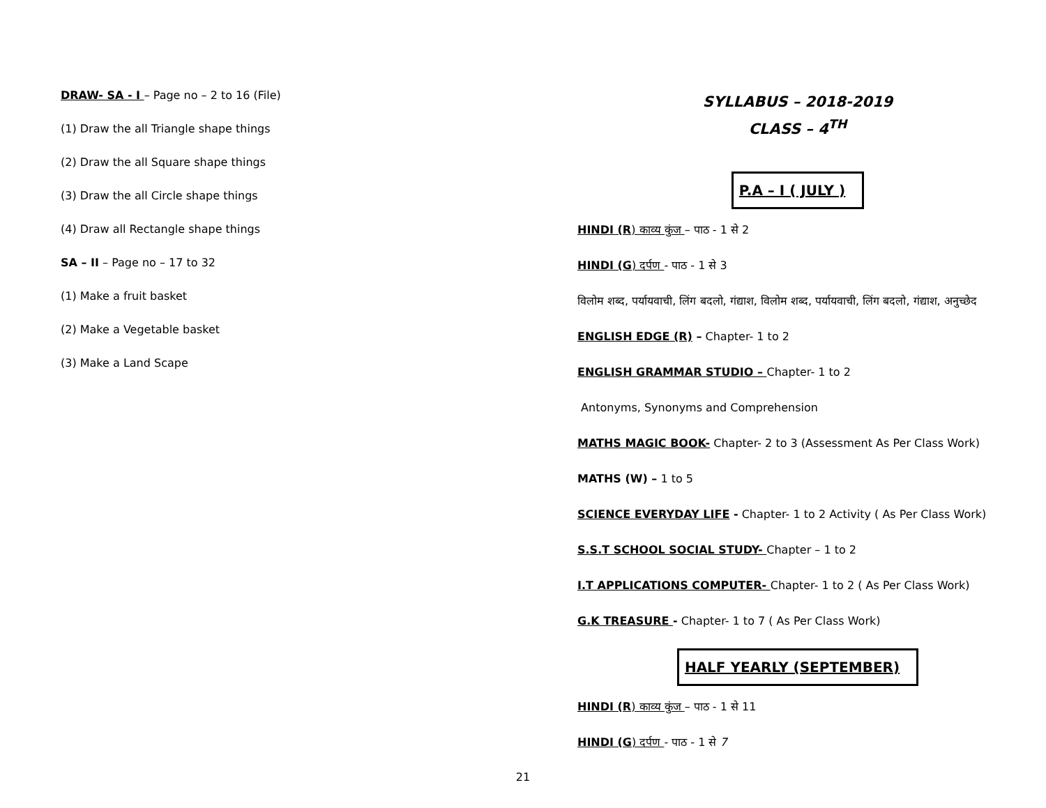DRAW- SA - I – Page no – 2 to 16 (File)
(1) Draw the all Triangle shape things
(2) Draw the all Square shape things
(3) Draw the all Circle shape things
(4) Draw all Rectangle shape things
SA – II – Page no – 17 to 32
(1) Make a fruit basket
(2) Make a Vegetable basket
(3) Make a Land Scape
SYLLABUS – 2018-2019
CLASS – 4<sup>TH</sup>
P.A – I ( JULY )
HINDI (R) काव्य कुंज – पाठ - 1 से 2
HINDI (G) दर्पण - पाठ - 1 से 3
विलोम शब्द, पर्यायवाची, लिंग बदलो, गंद्याश, विलोम शब्द, पर्यायवाची, लिंग बदलो, गंद्याश, अनुच्छेद
ENGLISH EDGE (R) – Chapter- 1 to 2
ENGLISH GRAMMAR STUDIO – Chapter- 1 to 2
Antonyms, Synonyms and Comprehension
MATHS MAGIC BOOK- Chapter- 2 to 3 (Assessment As Per Class Work)
MATHS (W) – 1 to 5
SCIENCE EVERYDAY LIFE - Chapter- 1 to 2 Activity ( As Per Class Work)
S.S.T SCHOOL SOCIAL STUDY- Chapter – 1 to 2
I.T APPLICATIONS COMPUTER- Chapter- 1 to 2 ( As Per Class Work)
G.K TREASURE - Chapter- 1 to 7 ( As Per Class Work)
HALF YEARLY (SEPTEMBER)
HINDI (R) काव्य कुंज – पाठ - 1 से 11
HINDI (G) दर्पण - पाठ - 1 से 7
21